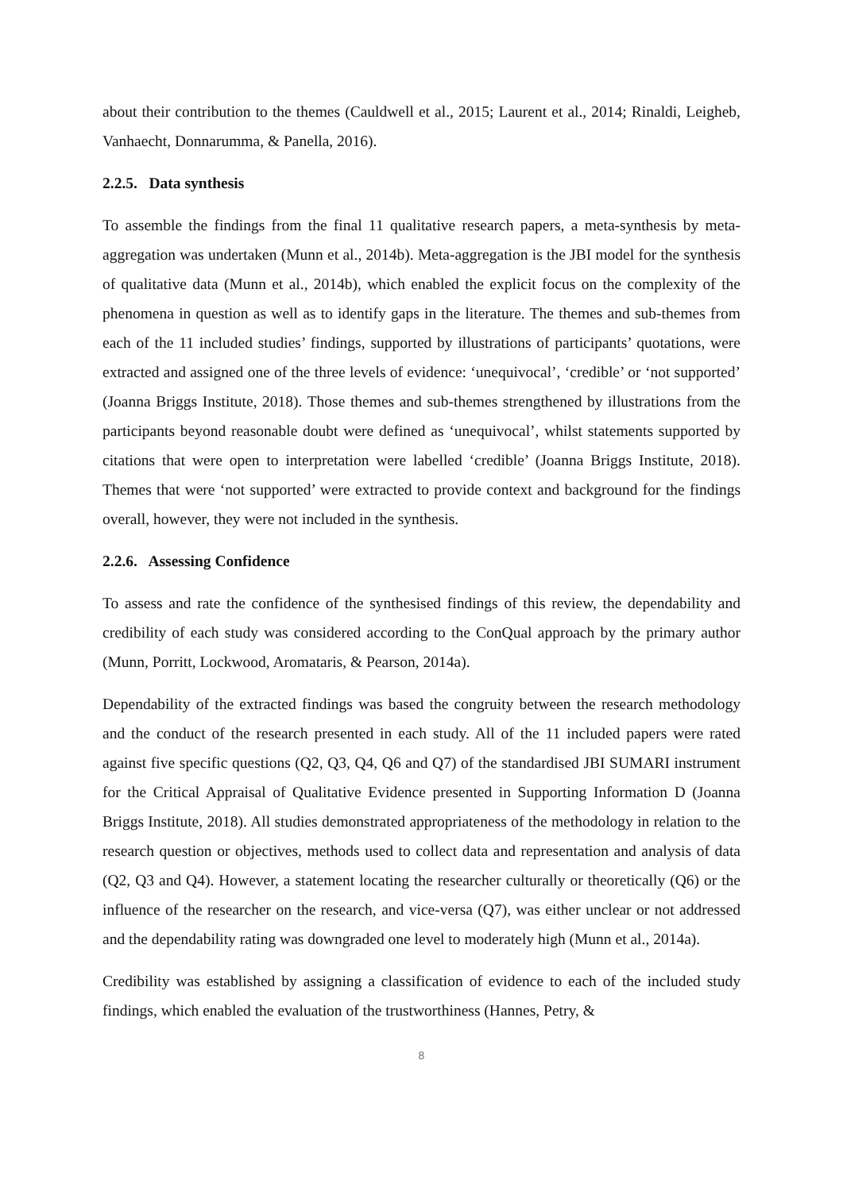about their contribution to the themes (Cauldwell et al., 2015; Laurent et al., 2014; Rinaldi, Leigheb, Vanhaecht, Donnarumma, & Panella, 2016).
2.2.5. Data synthesis
To assemble the findings from the final 11 qualitative research papers, a meta-synthesis by meta-aggregation was undertaken (Munn et al., 2014b). Meta-aggregation is the JBI model for the synthesis of qualitative data (Munn et al., 2014b), which enabled the explicit focus on the complexity of the phenomena in question as well as to identify gaps in the literature. The themes and sub-themes from each of the 11 included studies’ findings, supported by illustrations of participants’ quotations, were extracted and assigned one of the three levels of evidence: ‘unequivocal’, ‘credible’ or ‘not supported’ (Joanna Briggs Institute, 2018). Those themes and sub-themes strengthened by illustrations from the participants beyond reasonable doubt were defined as ‘unequivocal’, whilst statements supported by citations that were open to interpretation were labelled ‘credible’ (Joanna Briggs Institute, 2018). Themes that were ‘not supported’ were extracted to provide context and background for the findings overall, however, they were not included in the synthesis.
2.2.6. Assessing Confidence
To assess and rate the confidence of the synthesised findings of this review, the dependability and credibility of each study was considered according to the ConQual approach by the primary author (Munn, Porritt, Lockwood, Aromataris, & Pearson, 2014a).
Dependability of the extracted findings was based the congruity between the research methodology and the conduct of the research presented in each study. All of the 11 included papers were rated against five specific questions (Q2, Q3, Q4, Q6 and Q7) of the standardised JBI SUMARI instrument for the Critical Appraisal of Qualitative Evidence presented in Supporting Information D (Joanna Briggs Institute, 2018). All studies demonstrated appropriateness of the methodology in relation to the research question or objectives, methods used to collect data and representation and analysis of data (Q2, Q3 and Q4). However, a statement locating the researcher culturally or theoretically (Q6) or the influence of the researcher on the research, and vice-versa (Q7), was either unclear or not addressed and the dependability rating was downgraded one level to moderately high (Munn et al., 2014a).
Credibility was established by assigning a classification of evidence to each of the included study findings, which enabled the evaluation of the trustworthiness (Hannes, Petry, &
8